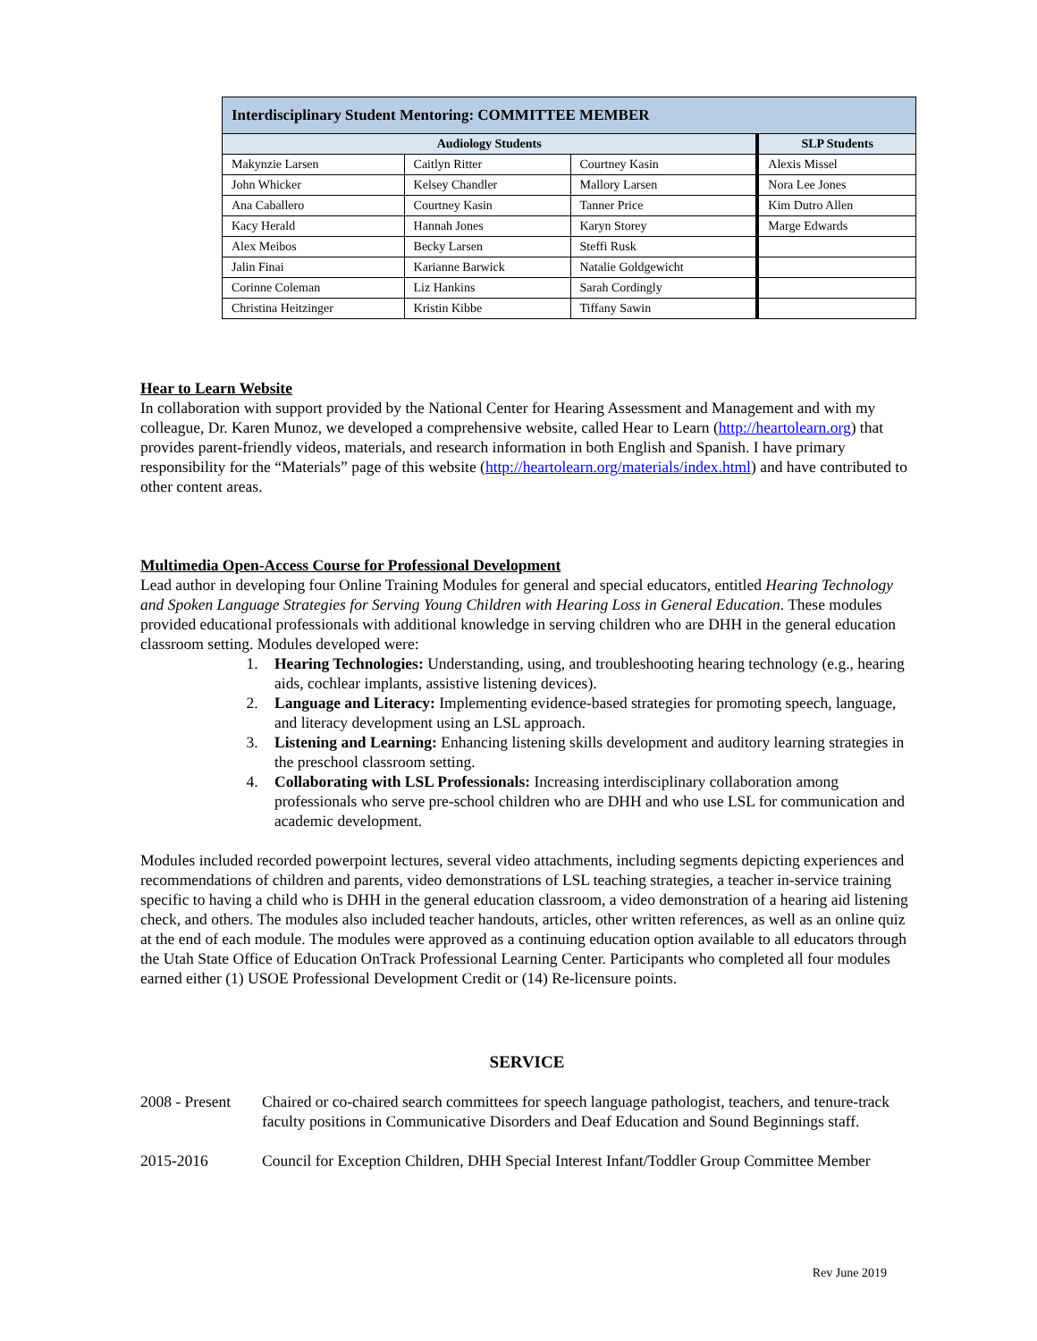| Interdisciplinary Student Mentoring: COMMITTEE MEMBER | | | |
| --- | --- | --- | --- |
| Audiology Students | | | SLP Students |
| Makynzie Larsen | Caitlyn Ritter | Courtney Kasin | Alexis Missel |
| John Whicker | Kelsey Chandler | Mallory Larsen | Nora Lee Jones |
| Ana Caballero | Courtney Kasin | Tanner Price | Kim Dutro Allen |
| Kacy Herald | Hannah Jones | Karyn Storey | Marge Edwards |
| Alex Meibos | Becky Larsen | Steffi Rusk | |
| Jalin Finai | Karianne Barwick | Natalie Goldgewicht | |
| Corinne Coleman | Liz Hankins | Sarah Cordingly | |
| Christina Heitzinger | Kristin Kibbe | Tiffany Sawin | |
Hear to Learn Website
In collaboration with support provided by the National Center for Hearing Assessment and Management and with my colleague, Dr. Karen Munoz, we developed a comprehensive website, called Hear to Learn (http://heartolearn.org) that provides parent-friendly videos, materials, and research information in both English and Spanish. I have primary responsibility for the “Materials” page of this website (http://heartolearn.org/materials/index.html) and have contributed to other content areas.
Multimedia Open-Access Course for Professional Development
Lead author in developing four Online Training Modules for general and special educators, entitled Hearing Technology and Spoken Language Strategies for Serving Young Children with Hearing Loss in General Education. These modules provided educational professionals with additional knowledge in serving children who are DHH in the general education classroom setting. Modules developed were:
1. Hearing Technologies: Understanding, using, and troubleshooting hearing technology (e.g., hearing aids, cochlear implants, assistive listening devices).
2. Language and Literacy: Implementing evidence-based strategies for promoting speech, language, and literacy development using an LSL approach.
3. Listening and Learning: Enhancing listening skills development and auditory learning strategies in the preschool classroom setting.
4. Collaborating with LSL Professionals: Increasing interdisciplinary collaboration among professionals who serve pre-school children who are DHH and who use LSL for communication and academic development.
Modules included recorded powerpoint lectures, several video attachments, including segments depicting experiences and recommendations of children and parents, video demonstrations of LSL teaching strategies, a teacher in-service training specific to having a child who is DHH in the general education classroom, a video demonstration of a hearing aid listening check, and others. The modules also included teacher handouts, articles, other written references, as well as an online quiz at the end of each module. The modules were approved as a continuing education option available to all educators through the Utah State Office of Education OnTrack Professional Learning Center. Participants who completed all four modules earned either (1) USOE Professional Development Credit or (14) Re-licensure points.
SERVICE
2008 - Present
Chaired or co-chaired search committees for speech language pathologist, teachers, and tenure-track faculty positions in Communicative Disorders and Deaf Education and Sound Beginnings staff.
2015-2016 Council for Exception Children, DHH Special Interest Infant/Toddler Group Committee Member
Rev June 2019